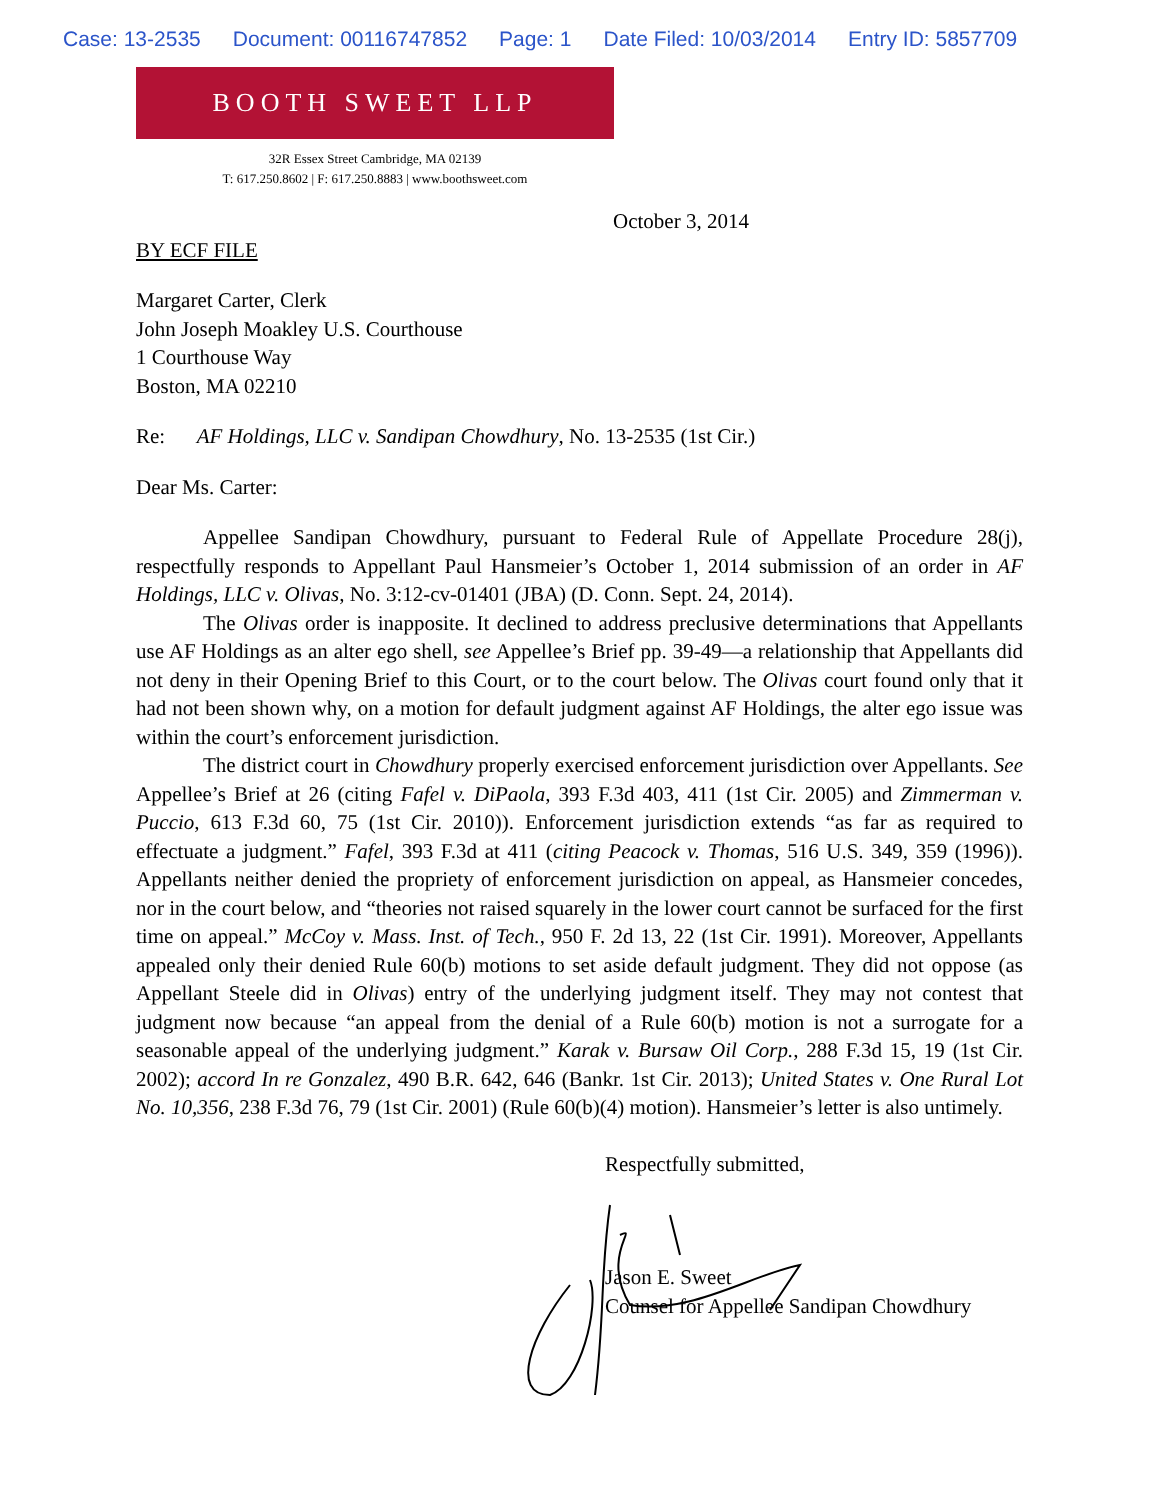Case: 13-2535 Document: 00116747852 Page: 1 Date Filed: 10/03/2014 Entry ID: 5857709
BOOTH SWEET LLP
32R Essex Street Cambridge, MA 02139
T: 617.250.8602 | F: 617.250.8883 | www.boothsweet.com
October 3, 2014
BY ECF FILE
Margaret Carter, Clerk
John Joseph Moakley U.S. Courthouse
1 Courthouse Way
Boston, MA 02210
Re: AF Holdings, LLC v. Sandipan Chowdhury, No. 13-2535 (1st Cir.)
Dear Ms. Carter:
Appellee Sandipan Chowdhury, pursuant to Federal Rule of Appellate Procedure 28(j), respectfully responds to Appellant Paul Hansmeier’s October 1, 2014 submission of an order in AF Holdings, LLC v. Olivas, No. 3:12-cv-01401 (JBA) (D. Conn. Sept. 24, 2014).
The Olivas order is inapposite. It declined to address preclusive determinations that Appellants use AF Holdings as an alter ego shell, see Appellee’s Brief pp. 39-49—a relationship that Appellants did not deny in their Opening Brief to this Court, or to the court below. The Olivas court found only that it had not been shown why, on a motion for default judgment against AF Holdings, the alter ego issue was within the court’s enforcement jurisdiction.
The district court in Chowdhury properly exercised enforcement jurisdiction over Appellants. See Appellee’s Brief at 26 (citing Fafel v. DiPaola, 393 F.3d 403, 411 (1st Cir. 2005) and Zimmerman v. Puccio, 613 F.3d 60, 75 (1st Cir. 2010)). Enforcement jurisdiction extends “as far as required to effectuate a judgment.” Fafel, 393 F.3d at 411 (citing Peacock v. Thomas, 516 U.S. 349, 359 (1996)). Appellants neither denied the propriety of enforcement jurisdiction on appeal, as Hansmeier concedes, nor in the court below, and “theories not raised squarely in the lower court cannot be surfaced for the first time on appeal.” McCoy v. Mass. Inst. of Tech., 950 F. 2d 13, 22 (1st Cir. 1991). Moreover, Appellants appealed only their denied Rule 60(b) motions to set aside default judgment. They did not oppose (as Appellant Steele did in Olivas) entry of the underlying judgment itself. They may not contest that judgment now because “an appeal from the denial of a Rule 60(b) motion is not a surrogate for a seasonable appeal of the underlying judgment.” Karak v. Bursaw Oil Corp., 288 F.3d 15, 19 (1st Cir. 2002); accord In re Gonzalez, 490 B.R. 642, 646 (Bankr. 1st Cir. 2013); United States v. One Rural Lot No. 10,356, 238 F.3d 76, 79 (1st Cir. 2001) (Rule 60(b)(4) motion). Hansmeier’s letter is also untimely.
Respectfully submitted,
Jason E. Sweet
Counsel for Appellee Sandipan Chowdhury